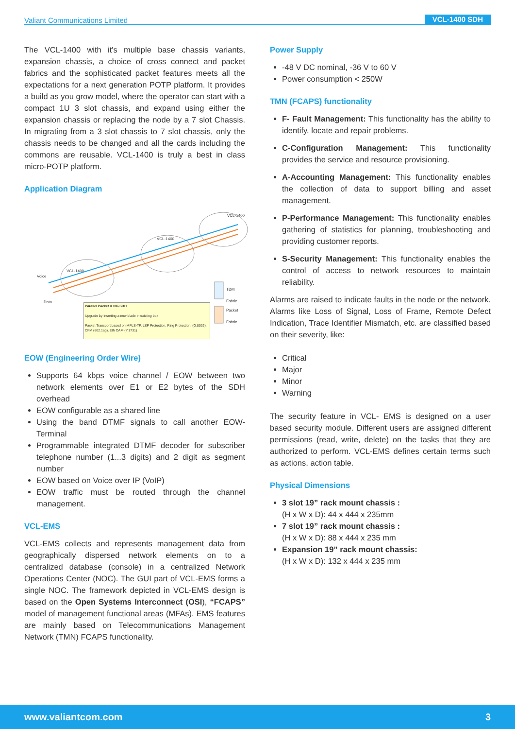Valiant Communications Limited VCL-1400 SDH
The VCL-1400 with it's multiple base chassis variants, expansion chassis, a choice of cross connect and packet fabrics and the sophisticated packet features meets all the expectations for a next generation POTP platform. It provides a build as you grow model, where the operator can start with a compact 1U 3 slot chassis, and expand using either the expansion chassis or replacing the node by a 7 slot Chassis. In migrating from a 3 slot chassis to 7 slot chassis, only the chassis needs to be changed and all the cards including the commons are reusable. VCL-1400 is truly a best in class micro-POTP platform.
Application Diagram
VCL-1400
VCL-1400
VCL-1400
Voice
Data
TDM Fabric
Packet Fabric
Parallel Packet & NG-SDH
Upgrade by Inserting a new blade in existing box
Packet Transport based on MPLS-TP, LSP Protection, Ring Protection, (G.8032), CFM (802.1ag), Eth OAM (Y.1731)
EOW (Engineering Order Wire)
Supports 64 kbps voice channel / EOW between two network elements over E1 or E2 bytes of the SDH overhead
EOW configurable as a shared line
Using the band DTMF signals to call another EOW-Terminal
Programmable integrated DTMF decoder for subscriber telephone number (1...3 digits) and 2 digit as segment number
EOW based on Voice over IP (VoIP)
EOW traffic must be routed through the channel management.
VCL-EMS
VCL-EMS collects and represents management data from geographically dispersed network elements on to a centralized database (console) in a centralized Network Operations Center (NOC). The GUI part of VCL-EMS forms a single NOC. The framework depicted in VCL-EMS design is based on the Open Systems Interconnect (OSI), “FCAPS” model of management functional areas (MFAs). EMS features are mainly based on Telecommunications Management Network (TMN) FCAPS functionality.
Power Supply
-48 V DC nominal, -36 V to 60 V
Power consumption < 250W
TMN (FCAPS) functionality
F- Fault Management: This functionality has the ability to identify, locate and repair problems.
C-Configuration Management: This functionality provides the service and resource provisioning.
A-Accounting Management: This functionality enables the collection of data to support billing and asset management.
P-Performance Management: This functionality enables gathering of statistics for planning, troubleshooting and providing customer reports.
S-Security Management: This functionality enables the control of access to network resources to maintain reliability.
Alarms are raised to indicate faults in the node or the network. Alarms like Loss of Signal, Loss of Frame, Remote Defect Indication, Trace Identifier Mismatch, etc. are classified based on their severity, like:
Critical
Major
Minor
Warning
The security feature in VCL- EMS is designed on a user based security module. Different users are assigned different permissions (read, write, delete) on the tasks that they are authorized to perform. VCL-EMS defines certain terms such as actions, action table.
Physical Dimensions
3 slot 19” rack mount chassis :
(H x W x D): 44 x 444 x 235mm
7 slot 19” rack mount chassis :
(H x W x D): 88 x 444 x 235 mm
Expansion 19” rack mount chassis:
(H x W x D): 132 x 444 x 235 mm
www.valiantcom.com 3